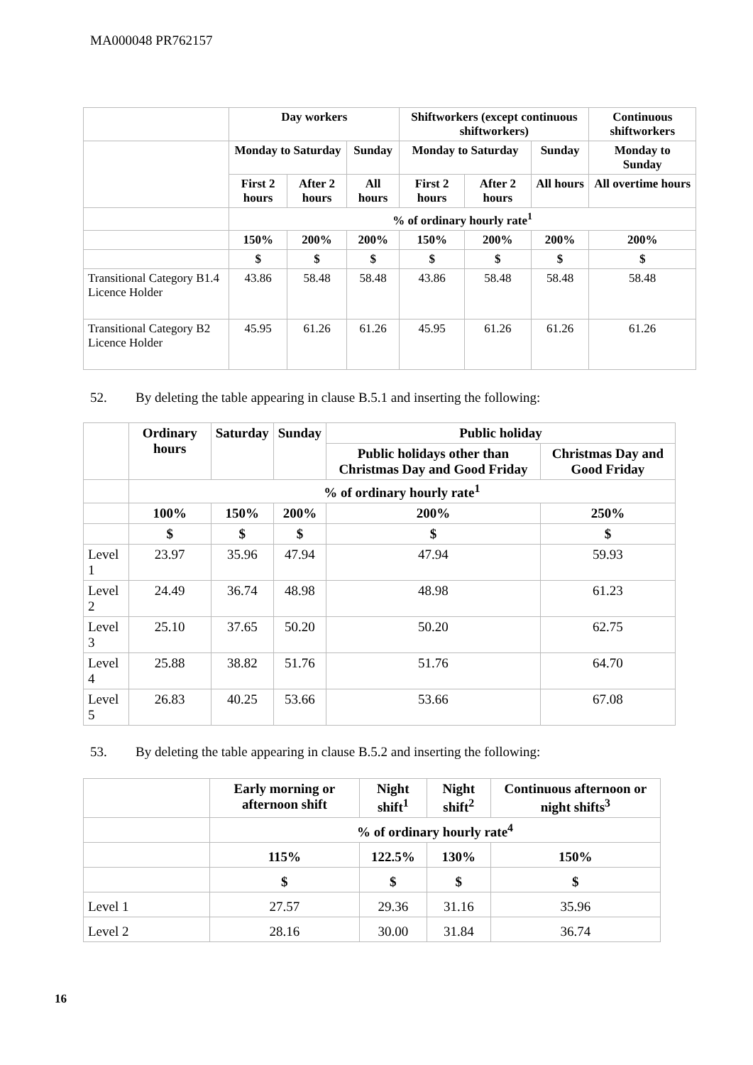MA000048 PR762157
| | Day workers | | | Shiftworkers (except continuous shiftworkers) | | | Continuous shiftworkers |
| --- | --- | --- | --- | --- | --- | --- | --- |
| | Monday to Saturday | | Sunday | Monday to Saturday | | Sunday | Monday to Sunday |
| | First 2 hours | After 2 hours | All hours | First 2 hours | After 2 hours | All hours | All overtime hours |
| | % of ordinary hourly rate<sup>1</sup> | | | | | | |
| | 150% | 200% | 200% | 150% | 200% | 200% | 200% |
| | $ | $ | $ | $ | $ | $ | $ |
| Transitional Category B1.4 Licence Holder | 43.86 | 58.48 | 58.48 | 43.86 | 58.48 | 58.48 | 58.48 |
| Transitional Category B2 Licence Holder | 45.95 | 61.26 | 61.26 | 45.95 | 61.26 | 61.26 | 61.26 |
52. By deleting the table appearing in clause B.5.1 and inserting the following:
| | Ordinary hours | Saturday | Sunday | Public holiday | |
| --- | --- | --- | --- | --- | --- |
| | | | | Public holidays other than Christmas Day and Good Friday | Christmas Day and Good Friday |
| | % of ordinary hourly rate<sup>1</sup> | | | | |
| | 100% | 150% | 200% | 200% | 250% |
| | $ | $ | $ | $ | $ |
| Level 1 | 23.97 | 35.96 | 47.94 | 47.94 | 59.93 |
| Level 2 | 24.49 | 36.74 | 48.98 | 48.98 | 61.23 |
| Level 3 | 25.10 | 37.65 | 50.20 | 50.20 | 62.75 |
| Level 4 | 25.88 | 38.82 | 51.76 | 51.76 | 64.70 |
| Level 5 | 26.83 | 40.25 | 53.66 | 53.66 | 67.08 |
53. By deleting the table appearing in clause B.5.2 and inserting the following:
| | Early morning or afternoon shift | Night shift<sup>1</sup> | Night shift<sup>2</sup> | Continuous afternoon or night shifts<sup>3</sup> |
| --- | --- | --- | --- | --- |
| | % of ordinary hourly rate<sup>4</sup> | | | |
| | 115% | 122.5% | 130% | 150% |
| | $ | $ | $ | $ |
| Level 1 | 27.57 | 29.36 | 31.16 | 35.96 |
| Level 2 | 28.16 | 30.00 | 31.84 | 36.74 |
16